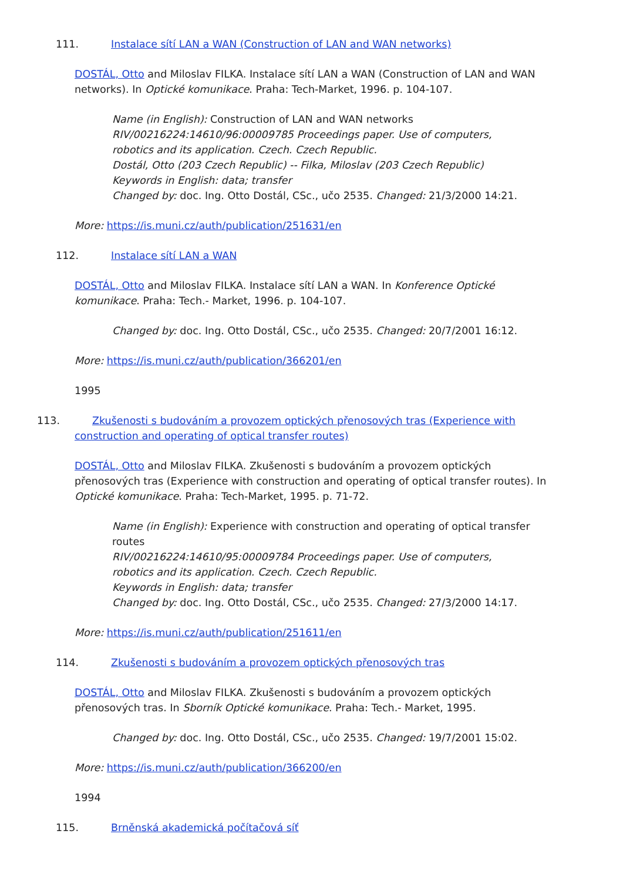111. Instalace sítí LAN a WAN (Construction of LAN and WAN networks)
DOSTÁL, Otto and Miloslav FILKA. Instalace sítí LAN a WAN (Construction of LAN and WAN networks). In Optické komunikace. Praha: Tech-Market, 1996. p. 104-107.
Name (in English): Construction of LAN and WAN networks
RIV/00216224:14610/96:00009785 Proceedings paper. Use of computers, robotics and its application. Czech. Czech Republic.
Dostál, Otto (203 Czech Republic) -- Filka, Miloslav (203 Czech Republic)
Keywords in English: data; transfer
Changed by: doc. Ing. Otto Dostál, CSc., učo 2535. Changed: 21/3/2000 14:21.
More: https://is.muni.cz/auth/publication/251631/en
112. Instalace sítí LAN a WAN
DOSTÁL, Otto and Miloslav FILKA. Instalace sítí LAN a WAN. In Konference Optické komunikace. Praha: Tech.- Market, 1996. p. 104-107.
Changed by: doc. Ing. Otto Dostál, CSc., učo 2535. Changed: 20/7/2001 16:12.
More: https://is.muni.cz/auth/publication/366201/en
1995
113. Zkušenosti s budováním a provozem optických přenosových tras (Experience with construction and operating of optical transfer routes)
DOSTÁL, Otto and Miloslav FILKA. Zkušenosti s budováním a provozem optických přenosových tras (Experience with construction and operating of optical transfer routes). In Optické komunikace. Praha: Tech-Market, 1995. p. 71-72.
Name (in English): Experience with construction and operating of optical transfer routes
RIV/00216224:14610/95:00009784 Proceedings paper. Use of computers, robotics and its application. Czech. Czech Republic.
Keywords in English: data; transfer
Changed by: doc. Ing. Otto Dostál, CSc., učo 2535. Changed: 27/3/2000 14:17.
More: https://is.muni.cz/auth/publication/251611/en
114. Zkušenosti s budováním a provozem optických přenosových tras
DOSTÁL, Otto and Miloslav FILKA. Zkušenosti s budováním a provozem optických přenosových tras. In Sborník Optické komunikace. Praha: Tech.- Market, 1995.
Changed by: doc. Ing. Otto Dostál, CSc., učo 2535. Changed: 19/7/2001 15:02.
More: https://is.muni.cz/auth/publication/366200/en
1994
115. Brněnská akademická počítačová síť